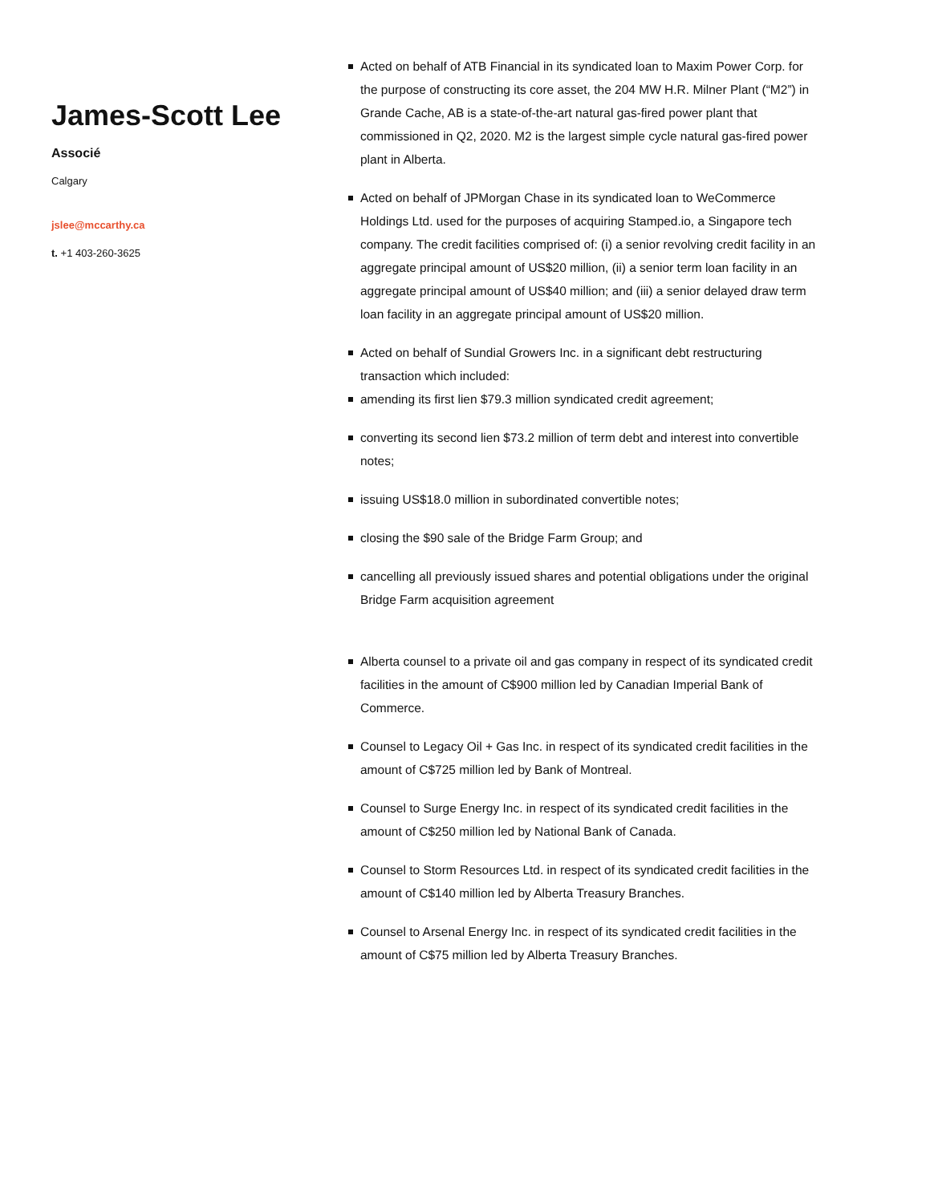James-Scott Lee
Associé
Calgary
jslee@mccarthy.ca
t. +1 403-260-3625
Acted on behalf of ATB Financial in its syndicated loan to Maxim Power Corp. for the purpose of constructing its core asset, the 204 MW H.R. Milner Plant (“M2”) in Grande Cache, AB is a state-of-the-art natural gas-fired power plant that commissioned in Q2, 2020. M2 is the largest simple cycle natural gas-fired power plant in Alberta.
Acted on behalf of JPMorgan Chase in its syndicated loan to WeCommerce Holdings Ltd. used for the purposes of acquiring Stamped.io, a Singapore tech company. The credit facilities comprised of: (i) a senior revolving credit facility in an aggregate principal amount of US$20 million, (ii) a senior term loan facility in an aggregate principal amount of US$40 million; and (iii) a senior delayed draw term loan facility in an aggregate principal amount of US$20 million.
Acted on behalf of Sundial Growers Inc. in a significant debt restructuring transaction which included:
amending its first lien $79.3 million syndicated credit agreement;
converting its second lien $73.2 million of term debt and interest into convertible notes;
issuing US$18.0 million in subordinated convertible notes;
closing the $90 sale of the Bridge Farm Group; and
cancelling all previously issued shares and potential obligations under the original Bridge Farm acquisition agreement
Alberta counsel to a private oil and gas company in respect of its syndicated credit facilities in the amount of C$900 million led by Canadian Imperial Bank of Commerce.
Counsel to Legacy Oil + Gas Inc. in respect of its syndicated credit facilities in the amount of C$725 million led by Bank of Montreal.
Counsel to Surge Energy Inc. in respect of its syndicated credit facilities in the amount of C$250 million led by National Bank of Canada.
Counsel to Storm Resources Ltd. in respect of its syndicated credit facilities in the amount of C$140 million led by Alberta Treasury Branches.
Counsel to Arsenal Energy Inc. in respect of its syndicated credit facilities in the amount of C$75 million led by Alberta Treasury Branches.